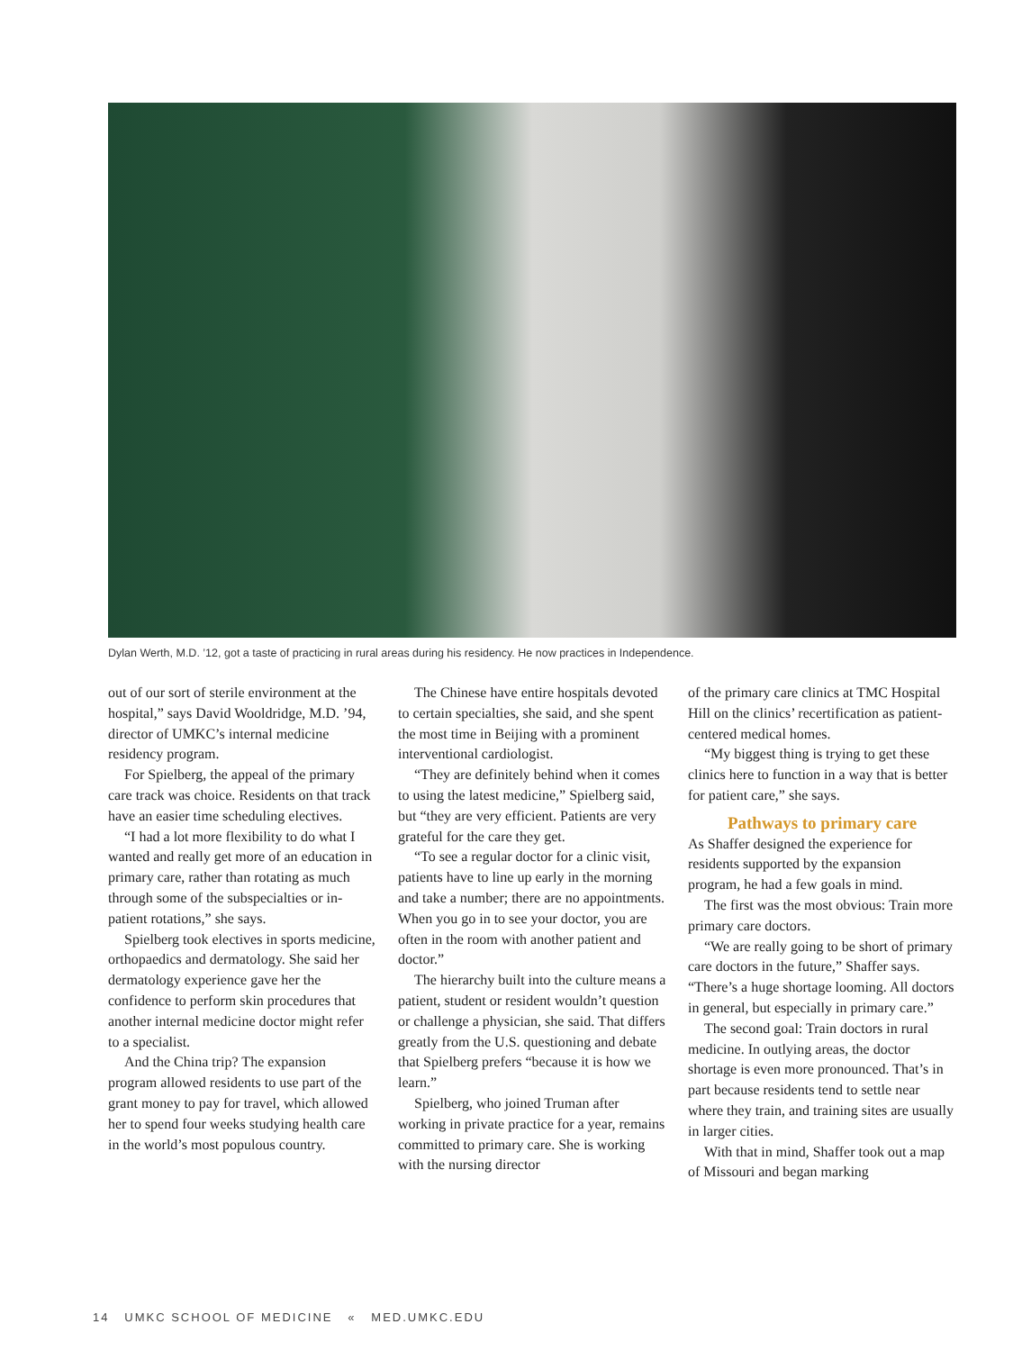Dylan Werth, M.D. ’12, got a taste of practicing in rural areas during his residency. He now practices in Independence.
out of our sort of sterile environment at the hospital,” says David Wooldridge, M.D. ’94, director of UMKC’s internal medicine residency program.
For Spielberg, the appeal of the primary care track was choice. Residents on that track have an easier time scheduling electives.
“I had a lot more flexibility to do what I wanted and really get more of an education in primary care, rather than rotating as much through some of the subspecialties or in-patient rotations,” she says.
Spielberg took electives in sports medicine, orthopaedics and dermatology. She said her dermatology experience gave her the confidence to perform skin procedures that another internal medicine doctor might refer to a specialist.
And the China trip? The expansion program allowed residents to use part of the grant money to pay for travel, which allowed her to spend four weeks studying health care in the world’s most populous country.
The Chinese have entire hospitals devoted to certain specialties, she said, and she spent the most time in Beijing with a prominent interventional cardiologist.
“They are definitely behind when it comes to using the latest medicine,” Spielberg said, but “they are very efficient. Patients are very grateful for the care they get.
“To see a regular doctor for a clinic visit, patients have to line up early in the morning and take a number; there are no appointments. When you go in to see your doctor, you are often in the room with another patient and doctor.”
The hierarchy built into the culture means a patient, student or resident wouldn’t question or challenge a physician, she said. That differs greatly from the U.S. questioning and debate that Spielberg prefers “because it is how we learn.”
Spielberg, who joined Truman after working in private practice for a year, remains committed to primary care. She is working with the nursing director
of the primary care clinics at TMC Hospital Hill on the clinics’ recertification as patient-centered medical homes.
“My biggest thing is trying to get these clinics here to function in a way that is better for patient care,” she says.
Pathways to primary care
As Shaffer designed the experience for residents supported by the expansion program, he had a few goals in mind.
The first was the most obvious: Train more primary care doctors.
“We are really going to be short of primary care doctors in the future,” Shaffer says. “There’s a huge shortage looming. All doctors in general, but especially in primary care.”
The second goal: Train doctors in rural medicine. In outlying areas, the doctor shortage is even more pronounced. That’s in part because residents tend to settle near where they train, and training sites are usually in larger cities.
With that in mind, Shaffer took out a map of Missouri and began marking
14 UMKC SCHOOL OF MEDICINE « MED.UMKC.EDU